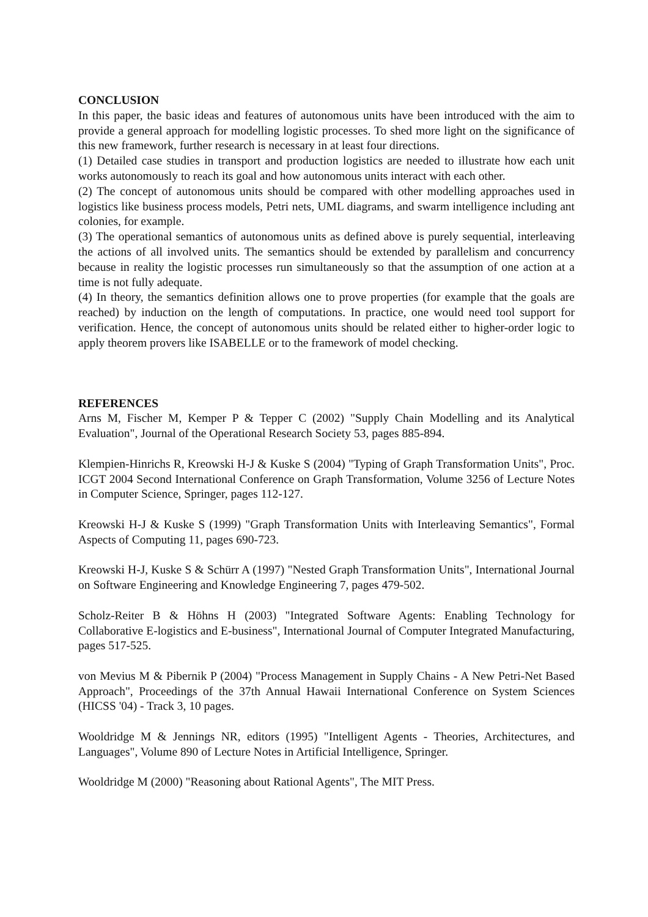CONCLUSION
In this paper, the basic ideas and features of autonomous units have been introduced with the aim to provide a general approach for modelling logistic processes. To shed more light on the significance of this new framework, further research is necessary in at least four directions.
(1) Detailed case studies in transport and production logistics are needed to illustrate how each unit works autonomously to reach its goal and how autonomous units interact with each other.
(2) The concept of autonomous units should be compared with other modelling approaches used in logistics like business process models, Petri nets, UML diagrams, and swarm intelligence including ant colonies, for example.
(3) The operational semantics of autonomous units as defined above is purely sequential, interleaving the actions of all involved units. The semantics should be extended by parallelism and concurrency because in reality the logistic processes run simultaneously so that the assumption of one action at a time is not fully adequate.
(4) In theory, the semantics definition allows one to prove properties (for example that the goals are reached) by induction on the length of computations. In practice, one would need tool support for verification. Hence, the concept of autonomous units should be related either to higher-order logic to apply theorem provers like ISABELLE or to the framework of model checking.
REFERENCES
Arns M, Fischer M, Kemper P & Tepper C (2002) "Supply Chain Modelling and its Analytical Evaluation", Journal of the Operational Research Society 53, pages 885-894.
Klempien-Hinrichs R, Kreowski H-J & Kuske S (2004) "Typing of Graph Transformation Units", Proc. ICGT 2004 Second International Conference on Graph Transformation, Volume 3256 of Lecture Notes in Computer Science, Springer, pages 112-127.
Kreowski H-J & Kuske S (1999) "Graph Transformation Units with Interleaving Semantics", Formal Aspects of Computing 11, pages 690-723.
Kreowski H-J, Kuske S & Schürr A (1997) "Nested Graph Transformation Units", International Journal on Software Engineering and Knowledge Engineering 7, pages 479-502.
Scholz-Reiter B & Höhns H (2003) "Integrated Software Agents: Enabling Technology for Collaborative E-logistics and E-business", International Journal of Computer Integrated Manufacturing, pages 517-525.
von Mevius M & Pibernik P (2004) "Process Management in Supply Chains - A New Petri-Net Based Approach", Proceedings of the 37th Annual Hawaii International Conference on System Sciences (HICSS '04) - Track 3, 10 pages.
Wooldridge M & Jennings NR, editors (1995) "Intelligent Agents - Theories, Architectures, and Languages", Volume 890 of Lecture Notes in Artificial Intelligence, Springer.
Wooldridge M (2000) "Reasoning about Rational Agents", The MIT Press.